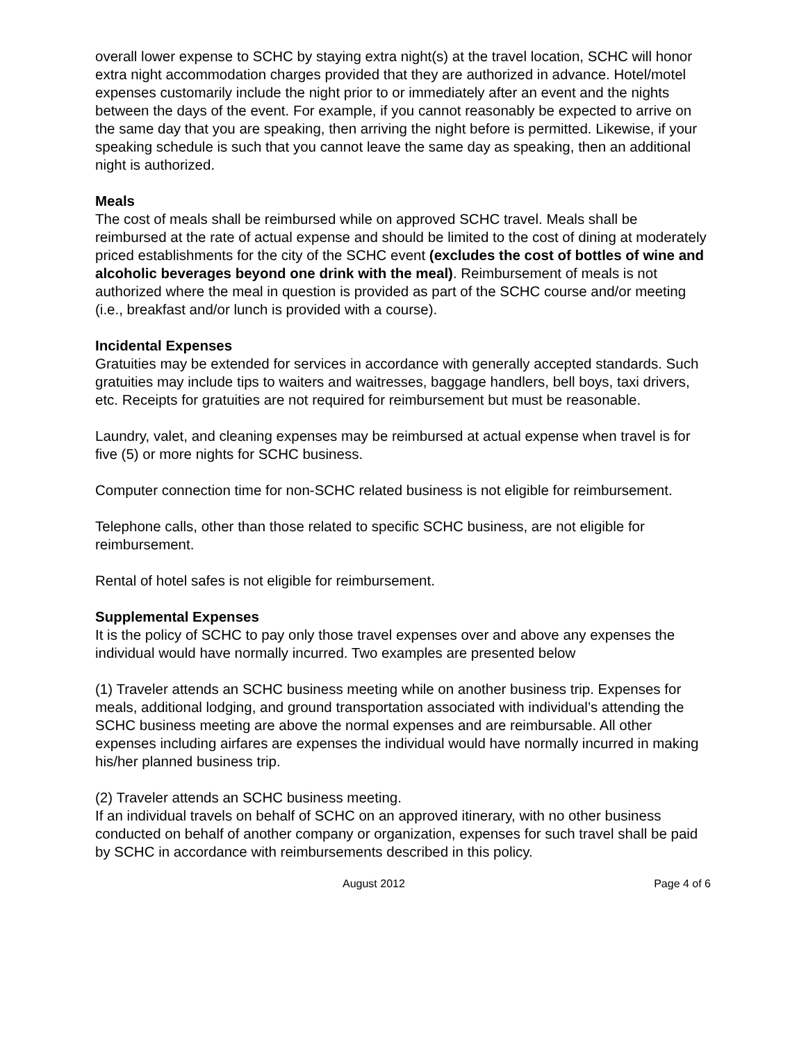overall lower expense to SCHC by staying extra night(s) at the travel location, SCHC will honor extra night accommodation charges provided that they are authorized in advance. Hotel/motel expenses customarily include the night prior to or immediately after an event and the nights between the days of the event. For example, if you cannot reasonably be expected to arrive on the same day that you are speaking, then arriving the night before is permitted. Likewise, if your speaking schedule is such that you cannot leave the same day as speaking, then an additional night is authorized.
Meals
The cost of meals shall be reimbursed while on approved SCHC travel. Meals shall be reimbursed at the rate of actual expense and should be limited to the cost of dining at moderately priced establishments for the city of the SCHC event (excludes the cost of bottles of wine and alcoholic beverages beyond one drink with the meal). Reimbursement of meals is not authorized where the meal in question is provided as part of the SCHC course and/or meeting (i.e., breakfast and/or lunch is provided with a course).
Incidental Expenses
Gratuities may be extended for services in accordance with generally accepted standards. Such gratuities may include tips to waiters and waitresses, baggage handlers, bell boys, taxi drivers, etc. Receipts for gratuities are not required for reimbursement but must be reasonable.
Laundry, valet, and cleaning expenses may be reimbursed at actual expense when travel is for five (5) or more nights for SCHC business.
Computer connection time for non-SCHC related business is not eligible for reimbursement.
Telephone calls, other than those related to specific SCHC business, are not eligible for reimbursement.
Rental of hotel safes is not eligible for reimbursement.
Supplemental Expenses
It is the policy of SCHC to pay only those travel expenses over and above any expenses the individual would have normally incurred. Two examples are presented below
(1) Traveler attends an SCHC business meeting while on another business trip. Expenses for meals, additional lodging, and ground transportation associated with individual’s attending the SCHC business meeting are above the normal expenses and are reimbursable. All other expenses including airfares are expenses the individual would have normally incurred in making his/her planned business trip.
(2) Traveler attends an SCHC business meeting.
If an individual travels on behalf of SCHC on an approved itinerary, with no other business conducted on behalf of another company or organization, expenses for such travel shall be paid by SCHC in accordance with reimbursements described in this policy.
August 2012 Page 4 of 6